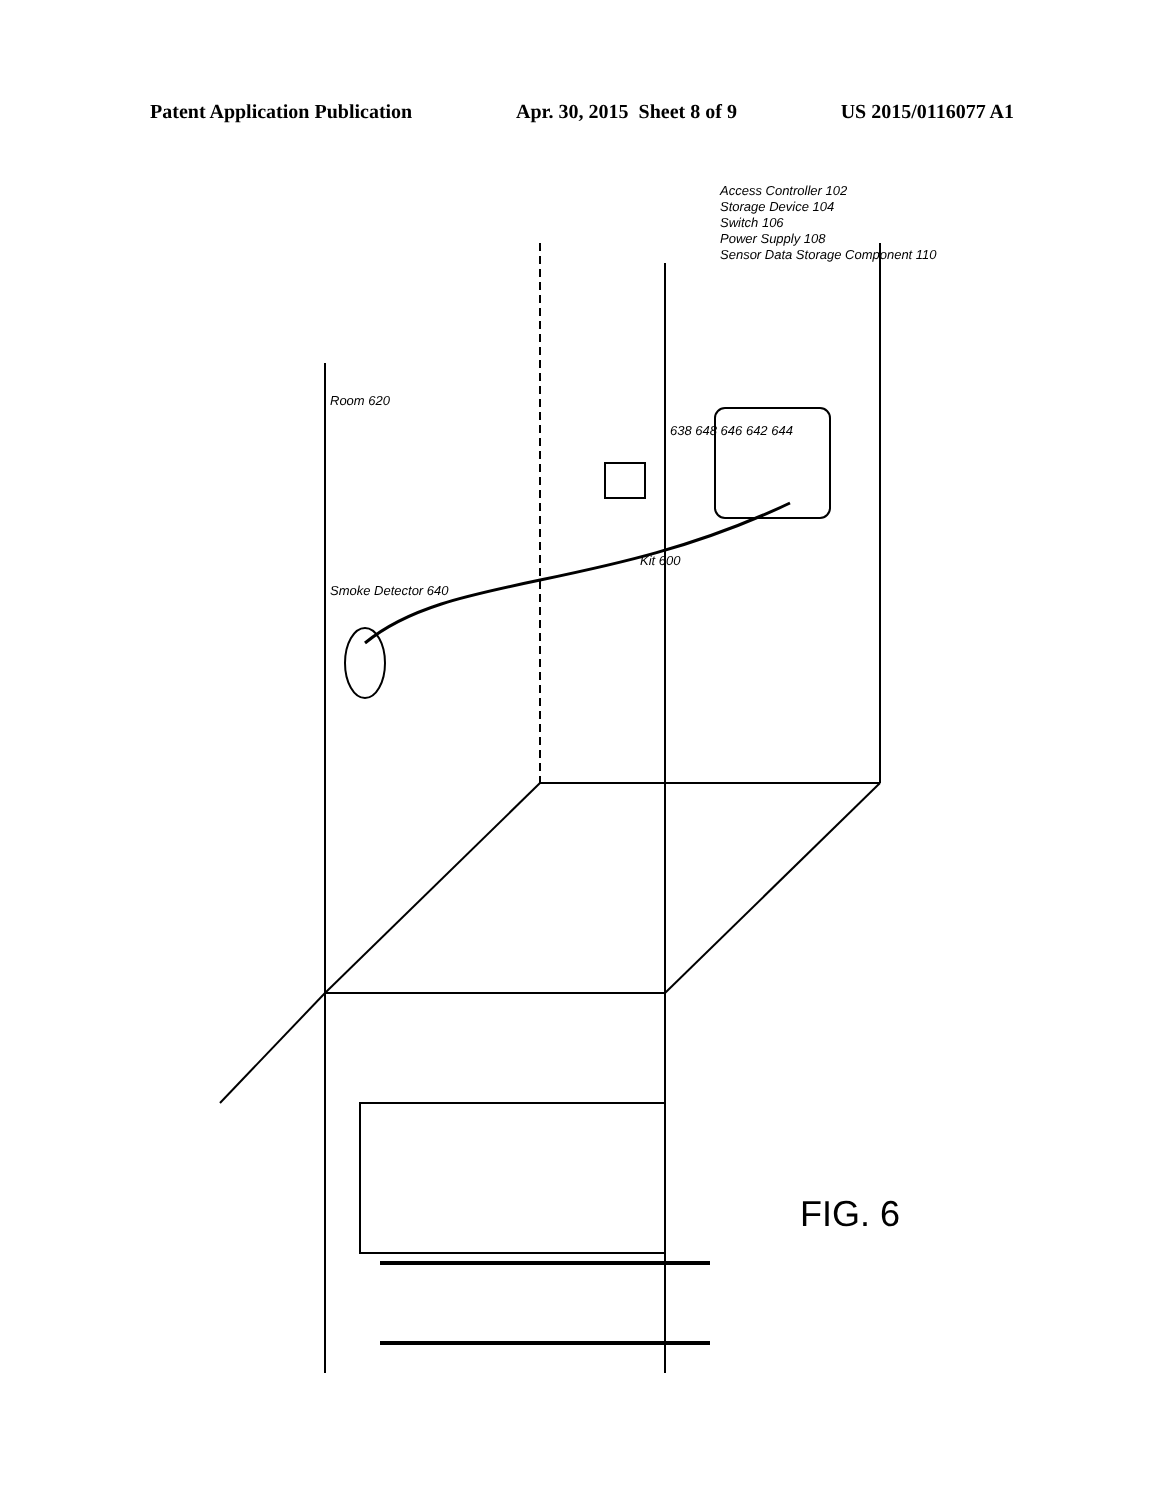Patent Application Publication Apr. 30, 2015 Sheet 8 of 9 US 2015/0116077 A1
Room 620
Smoke Detector 640
Access Controller 102
Storage Device 104
Switch 106
Power Supply 108
Sensor Data Storage Component 110
Kit 600
638 648 646 642 644
FIG. 6